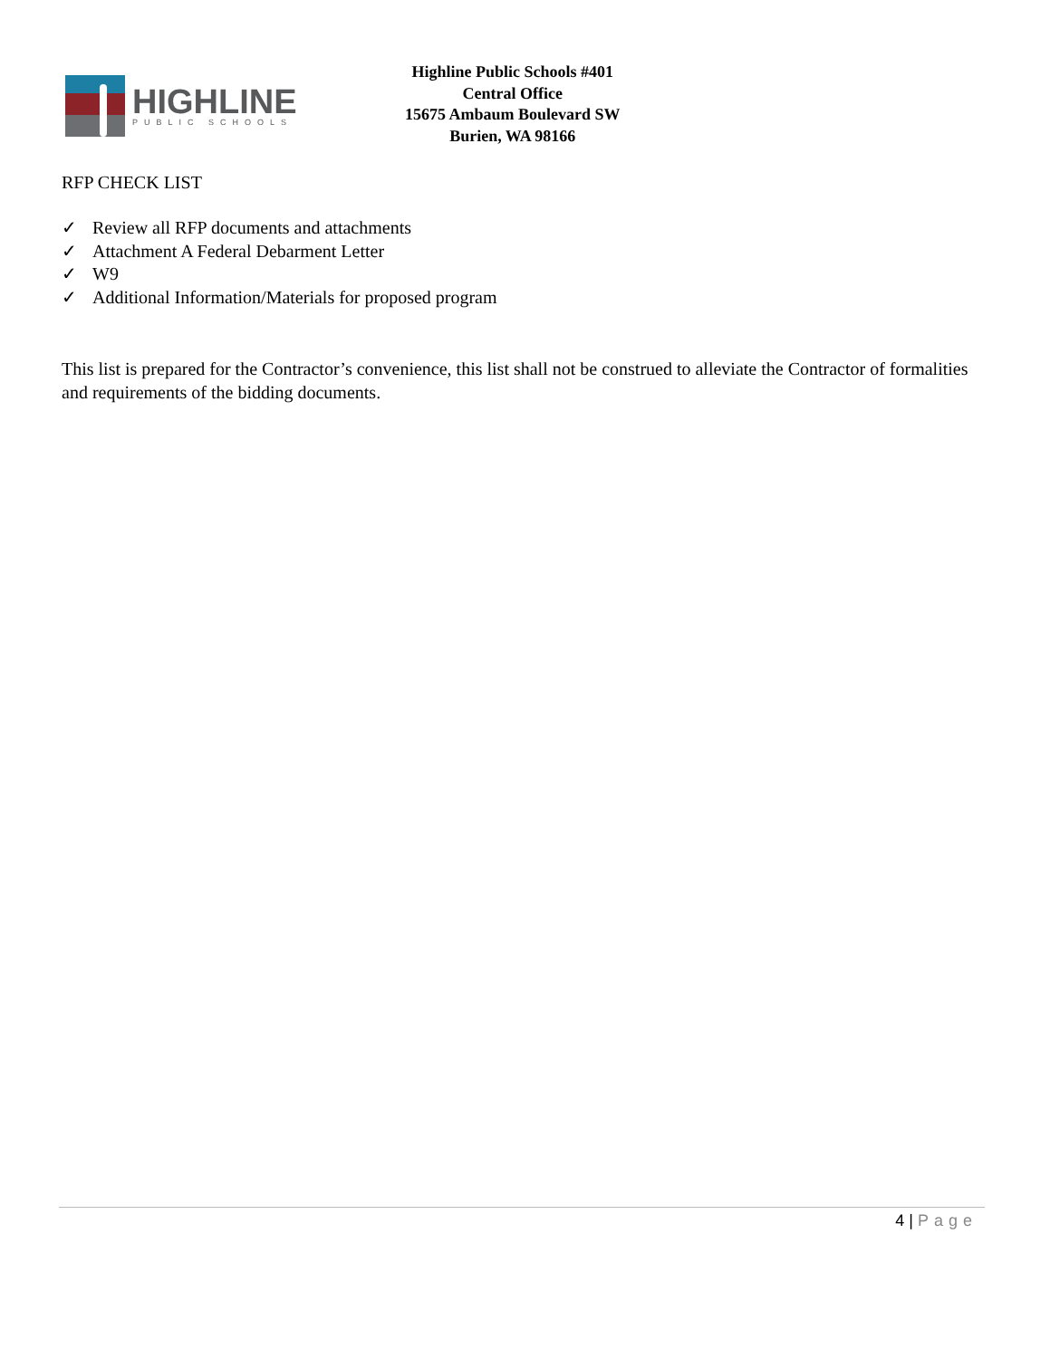HIGHLINE
PUBLIC SCHOOLS
Highline Public Schools #401
Central Office
15675 Ambaum Boulevard SW
Burien, WA 98166
RFP CHECK LIST
✓ Review all RFP documents and attachments
✓ Attachment A Federal Debarment Letter
✓ W9
✓ Additional Information/Materials for proposed program
This list is prepared for the Contractor’s convenience, this list shall not be construed to alleviate the Contractor of formalities and requirements of the bidding documents.
4 | Page